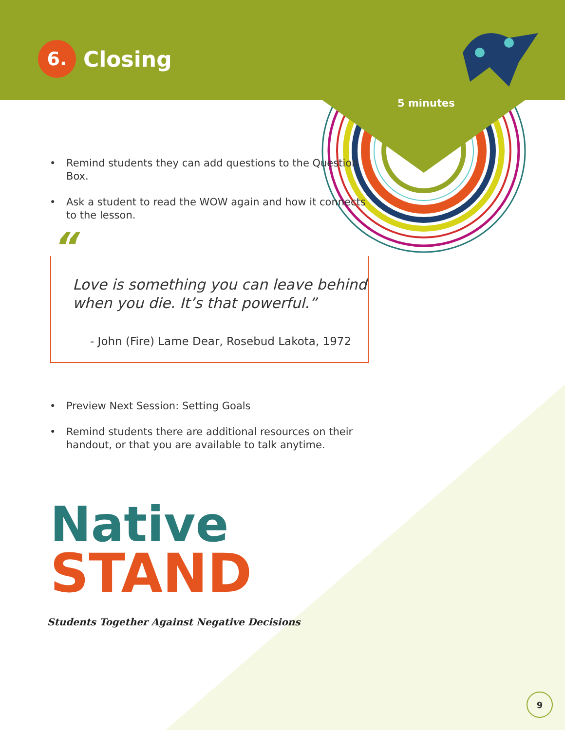6.
Closing
5 minutes
• Remind students they can add questions to the Question Box.
• Ask a student to read the WOW again and how it connects to the lesson.
“
Love is something you can leave behind when you die. It’s that powerful.”
- John (Fire) Lame Dear, Rosebud Lakota, 1972
• Preview Next Session: Setting Goals
• Remind students there are additional resources on their handout, or that you are available to talk anytime.
Native
STAND
Students Together Against Negative Decisions
9